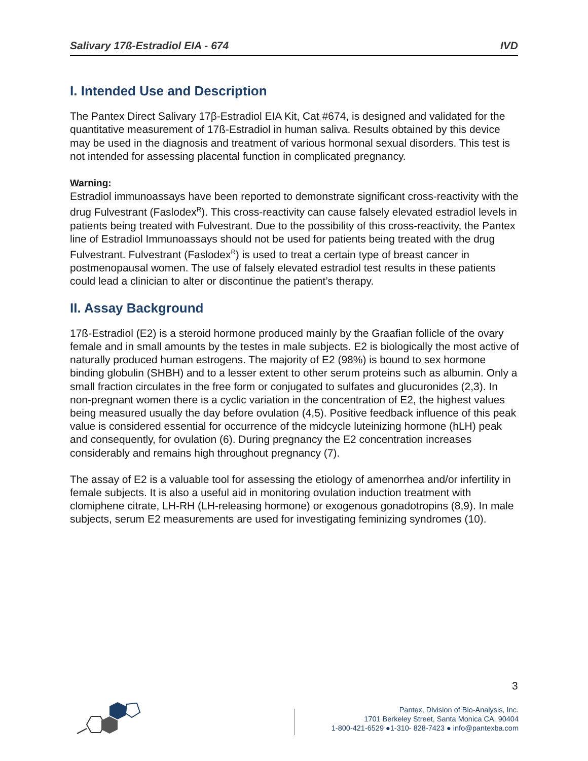Salivary 17ß-Estradiol EIA - 674 IVD
I. Intended Use and Description
The Pantex Direct Salivary 17β-Estradiol EIA Kit, Cat #674, is designed and validated for the quantitative measurement of 17ß-Estradiol in human saliva. Results obtained by this device may be used in the diagnosis and treatment of various hormonal sexual disorders. This test is not intended for assessing placental function in complicated pregnancy.
Warning:
Estradiol immunoassays have been reported to demonstrate significant cross-reactivity with the drug Fulvestrant (Faslodex<sup>R</sup>). This cross-reactivity can cause falsely elevated estradiol levels in patients being treated with Fulvestrant. Due to the possibility of this cross-reactivity, the Pantex line of Estradiol Immunoassays should not be used for patients being treated with the drug Fulvestrant. Fulvestrant (Faslodex<sup>R</sup>) is used to treat a certain type of breast cancer in postmenopausal women. The use of falsely elevated estradiol test results in these patients could lead a clinician to alter or discontinue the patient’s therapy.
II. Assay Background
17ß-Estradiol (E2) is a steroid hormone produced mainly by the Graafian follicle of the ovary female and in small amounts by the testes in male subjects. E2 is biologically the most active of naturally produced human estrogens. The majority of E2 (98%) is bound to sex hormone binding globulin (SHBH) and to a lesser extent to other serum proteins such as albumin. Only a small fraction circulates in the free form or conjugated to sulfates and glucuronides (2,3). In non-pregnant women there is a cyclic variation in the concentration of E2, the highest values being measured usually the day before ovulation (4,5). Positive feedback influence of this peak value is considered essential for occurrence of the midcycle luteinizing hormone (hLH) peak and consequently, for ovulation (6). During pregnancy the E2 concentration increases considerably and remains high throughout pregnancy (7).
The assay of E2 is a valuable tool for assessing the etiology of amenorrhea and/or infertility in female subjects. It is also a useful aid in monitoring ovulation induction treatment with clomiphene citrate, LH-RH (LH-releasing hormone) or exogenous gonadotropins (8,9). In male subjects, serum E2 measurements are used for investigating feminizing syndromes (10).
3
Pantex, Division of Bio-Analysis, Inc.
1701 Berkeley Street, Santa Monica CA, 90404
1-800-421-6529 ●1-310- 828-7423 ● info@pantexba.com